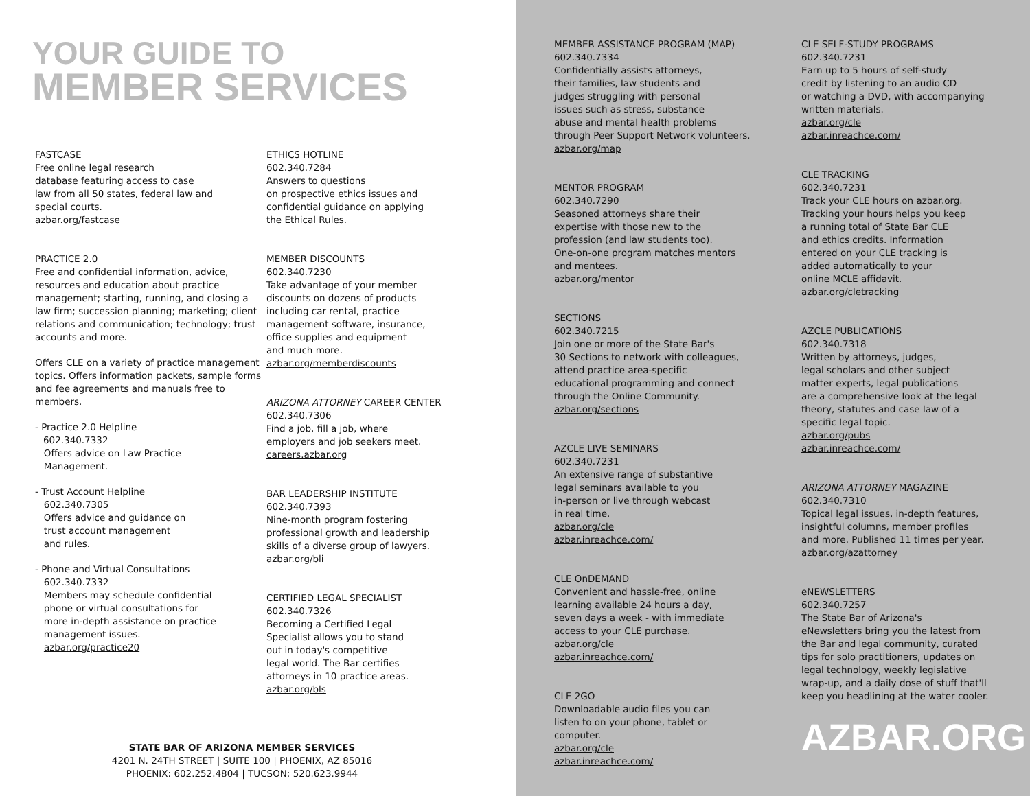YOUR GUIDE TO
MEMBER SERVICES
FASTCASE
Free online legal research
database featuring access to case
law from all 50 states, federal law and
special courts.
azbar.org/fastcase
PRACTICE 2.0
Free and confidential information, advice, resources and education about practice management; starting, running, and closing a law firm; succession planning; marketing; client relations and communication; technology; trust accounts and more.
Offers CLE on a variety of practice management topics. Offers information packets, sample forms and fee agreements and manuals free to members.
- Practice 2.0 Helpline
602.340.7332
Offers advice on Law Practice
Management.
- Trust Account Helpline
602.340.7305
Offers advice and guidance on
trust account management
and rules.
- Phone and Virtual Consultations
602.340.7332
Members may schedule confidential
phone or virtual consultations for
more in-depth assistance on practice
management issues.
azbar.org/practice20
ETHICS HOTLINE
602.340.7284
Answers to questions
on prospective ethics issues and
confidential guidance on applying
the Ethical Rules.
MEMBER DISCOUNTS
602.340.7230
Take advantage of your member
discounts on dozens of products
including car rental, practice
management software, insurance,
office supplies and equipment
and much more.
azbar.org/memberdiscounts
ARIZONA ATTORNEY CAREER CENTER
602.340.7306
Find a job, fill a job, where
employers and job seekers meet.
careers.azbar.org
BAR LEADERSHIP INSTITUTE
602.340.7393
Nine-month program fostering
professional growth and leadership
skills of a diverse group of lawyers.
azbar.org/bli
CERTIFIED LEGAL SPECIALIST
602.340.7326
Becoming a Certified Legal
Specialist allows you to stand
out in today's competitive
legal world. The Bar certifies
attorneys in 10 practice areas.
azbar.org/bls
STATE BAR OF ARIZONA MEMBER SERVICES
4201 N. 24TH STREET | SUITE 100 | PHOENIX, AZ 85016
PHOENIX: 602.252.4804 | TUCSON: 520.623.9944
MEMBER ASSISTANCE PROGRAM (MAP)
602.340.7334
Confidentially assists attorneys,
their families, law students and
judges struggling with personal
issues such as stress, substance
abuse and mental health problems
through Peer Support Network volunteers.
azbar.org/map
MENTOR PROGRAM
602.340.7290
Seasoned attorneys share their
expertise with those new to the
profession (and law students too).
One-on-one program matches mentors
and mentees.
azbar.org/mentor
SECTIONS
602.340.7215
Join one or more of the State Bar's
30 Sections to network with colleagues,
attend practice area-specific
educational programming and connect
through the Online Community.
azbar.org/sections
AZCLE LIVE SEMINARS
602.340.7231
An extensive range of substantive
legal seminars available to you
in-person or live through webcast
in real time.
azbar.org/cle
azbar.inreachce.com/
CLE OnDEMAND
Convenient and hassle-free, online
learning available 24 hours a day,
seven days a week - with immediate
access to your CLE purchase.
azbar.org/cle
azbar.inreachce.com/
CLE 2GO
Downloadable audio files you can
listen to on your phone, tablet or
computer.
azbar.org/cle
azbar.inreachce.com/
CLE SELF-STUDY PROGRAMS
602.340.7231
Earn up to 5 hours of self-study
credit by listening to an audio CD
or watching a DVD, with accompanying
written materials.
azbar.org/cle
azbar.inreachce.com/
CLE TRACKING
602.340.7231
Track your CLE hours on azbar.org.
Tracking your hours helps you keep
a running total of State Bar CLE
and ethics credits. Information
entered on your CLE tracking is
added automatically to your
online MCLE affidavit.
azbar.org/cletracking
AZCLE PUBLICATIONS
602.340.7318
Written by attorneys, judges,
legal scholars and other subject
matter experts, legal publications
are a comprehensive look at the legal
theory, statutes and case law of a
specific legal topic.
azbar.org/pubs
azbar.inreachce.com/
ARIZONA ATTORNEY MAGAZINE
602.340.7310
Topical legal issues, in-depth features,
insightful columns, member profiles
and more. Published 11 times per year.
azbar.org/azattorney
eNEWSLETTERS
602.340.7257
The State Bar of Arizona's
eNewsletters bring you the latest from
the Bar and legal community, curated
tips for solo practitioners, updates on
legal technology, weekly legislative
wrap-up, and a daily dose of stuff that'll
keep you headlining at the water cooler.
AZBAR.ORG